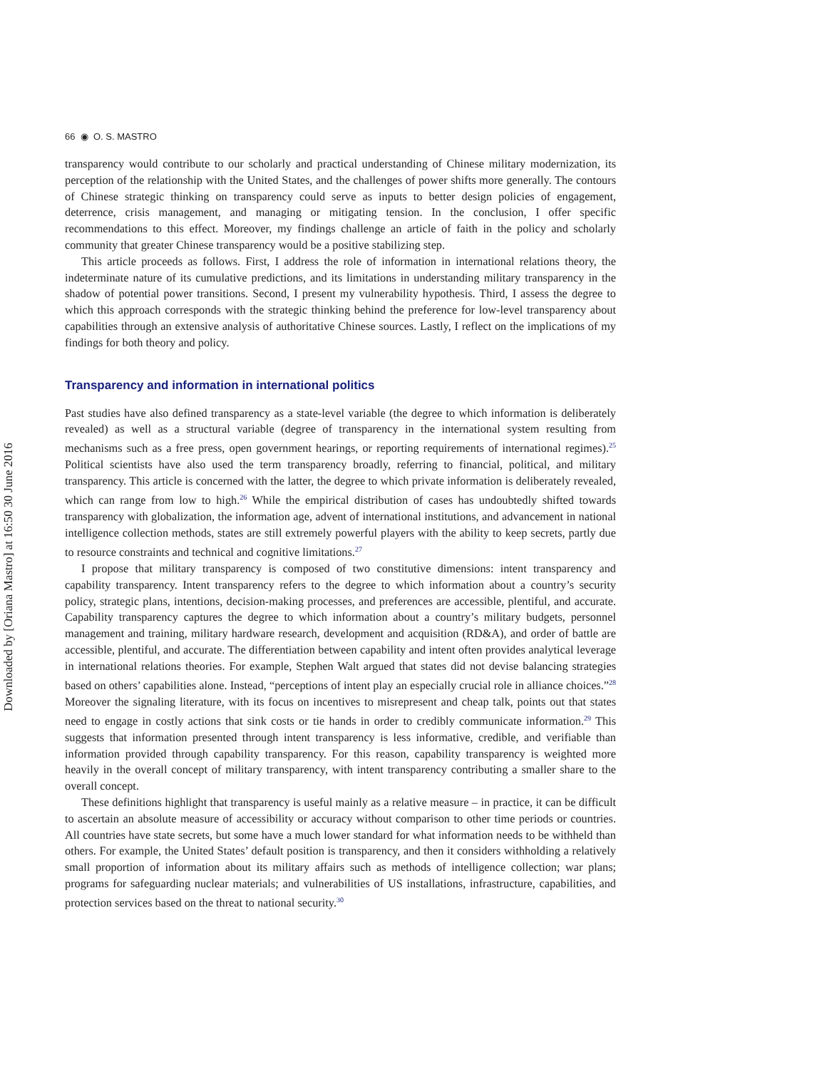Downloaded by [Oriana Mastro] at 16:50 30 June 2016
66 ◉ O. S. MASTRO
transparency would contribute to our scholarly and practical understanding of Chinese military modernization, its perception of the relationship with the United States, and the challenges of power shifts more generally. The contours of Chinese strategic thinking on transparency could serve as inputs to better design policies of engagement, deterrence, crisis management, and managing or mitigating tension. In the conclusion, I offer specific recommendations to this effect. Moreover, my findings challenge an article of faith in the policy and scholarly community that greater Chinese transparency would be a positive stabilizing step.
This article proceeds as follows. First, I address the role of information in international relations theory, the indeterminate nature of its cumulative predictions, and its limitations in understanding military transparency in the shadow of potential power transitions. Second, I present my vulnerability hypothesis. Third, I assess the degree to which this approach corresponds with the strategic thinking behind the preference for low-level transparency about capabilities through an extensive analysis of authoritative Chinese sources. Lastly, I reflect on the implications of my findings for both theory and policy.
Transparency and information in international politics
Past studies have also defined transparency as a state-level variable (the degree to which information is deliberately revealed) as well as a structural variable (degree of transparency in the international system resulting from mechanisms such as a free press, open government hearings, or reporting requirements of international regimes).<sup>25</sup> Political scientists have also used the term transparency broadly, referring to financial, political, and military transparency. This article is concerned with the latter, the degree to which private information is deliberately revealed, which can range from low to high.<sup>26</sup> While the empirical distribution of cases has undoubtedly shifted towards transparency with globalization, the information age, advent of international institutions, and advancement in national intelligence collection methods, states are still extremely powerful players with the ability to keep secrets, partly due to resource constraints and technical and cognitive limitations.<sup>27</sup>
I propose that military transparency is composed of two constitutive dimensions: intent transparency and capability transparency. Intent transparency refers to the degree to which information about a country’s security policy, strategic plans, intentions, decision-making processes, and preferences are accessible, plentiful, and accurate. Capability transparency captures the degree to which information about a country’s military budgets, personnel management and training, military hardware research, development and acquisition (RD&A), and order of battle are accessible, plentiful, and accurate. The differentiation between capability and intent often provides analytical leverage in international relations theories. For example, Stephen Walt argued that states did not devise balancing strategies based on others’ capabilities alone. Instead, “perceptions of intent play an especially crucial role in alliance choices.”<sup>28</sup> Moreover the signaling literature, with its focus on incentives to misrepresent and cheap talk, points out that states need to engage in costly actions that sink costs or tie hands in order to credibly communicate information.<sup>29</sup> This suggests that information presented through intent transparency is less informative, credible, and verifiable than information provided through capability transparency. For this reason, capability transparency is weighted more heavily in the overall concept of military transparency, with intent transparency contributing a smaller share to the overall concept.
These definitions highlight that transparency is useful mainly as a relative measure – in practice, it can be difficult to ascertain an absolute measure of accessibility or accuracy without comparison to other time periods or countries. All countries have state secrets, but some have a much lower standard for what information needs to be withheld than others. For example, the United States’ default position is transparency, and then it considers withholding a relatively small proportion of information about its military affairs such as methods of intelligence collection; war plans; programs for safeguarding nuclear materials; and vulnerabilities of US installations, infrastructure, capabilities, and protection services based on the threat to national security.<sup>30</sup>